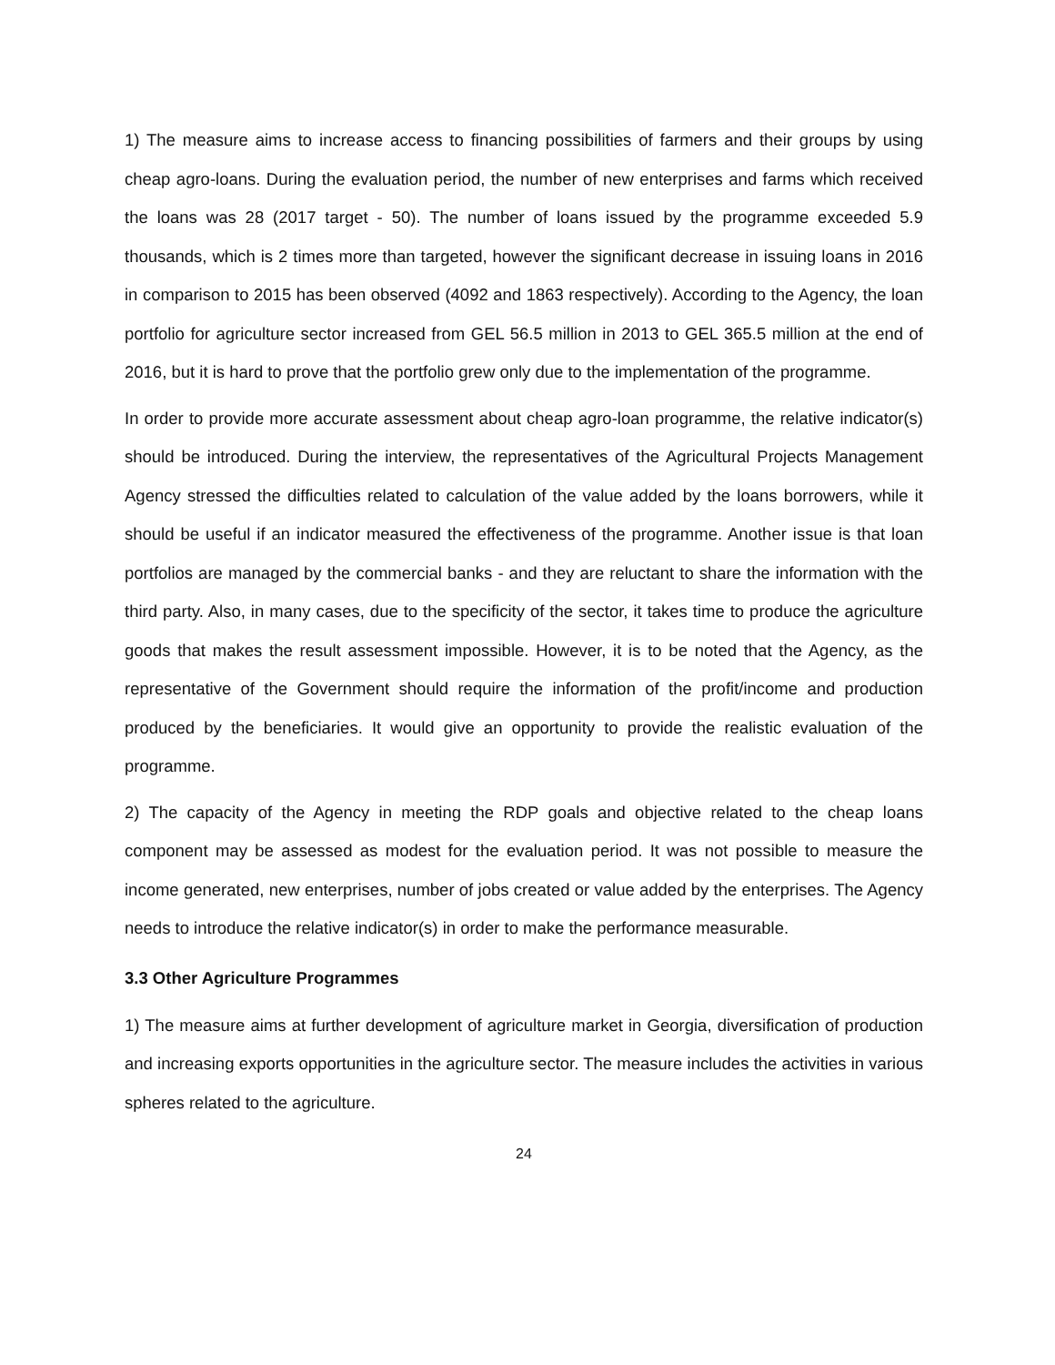1) The measure aims to increase access to financing possibilities of farmers and their groups by using cheap agro-loans. During the evaluation period, the number of new enterprises and farms which received the loans was 28 (2017 target - 50). The number of loans issued by the programme exceeded 5.9 thousands, which is 2 times more than targeted, however the significant decrease in issuing loans in 2016 in comparison to 2015 has been observed (4092 and 1863 respectively). According to the Agency, the loan portfolio for agriculture sector increased from GEL 56.5 million in 2013 to GEL 365.5 million at the end of 2016, but it is hard to prove that the portfolio grew only due to the implementation of the programme.
In order to provide more accurate assessment about cheap agro-loan programme, the relative indicator(s) should be introduced. During the interview, the representatives of the Agricultural Projects Management Agency stressed the difficulties related to calculation of the value added by the loans borrowers, while it should be useful if an indicator measured the effectiveness of the programme. Another issue is that loan portfolios are managed by the commercial banks - and they are reluctant to share the information with the third party. Also, in many cases, due to the specificity of the sector, it takes time to produce the agriculture goods that makes the result assessment impossible. However, it is to be noted that the Agency, as the representative of the Government should require the information of the profit/income and production produced by the beneficiaries. It would give an opportunity to provide the realistic evaluation of the programme.
2) The capacity of the Agency in meeting the RDP goals and objective related to the cheap loans component may be assessed as modest for the evaluation period. It was not possible to measure the income generated, new enterprises, number of jobs created or value added by the enterprises. The Agency needs to introduce the relative indicator(s) in order to make the performance measurable.
3.3 Other Agriculture Programmes
1) The measure aims at further development of agriculture market in Georgia, diversification of production and increasing exports opportunities in the agriculture sector. The measure includes the activities in various spheres related to the agriculture.
24